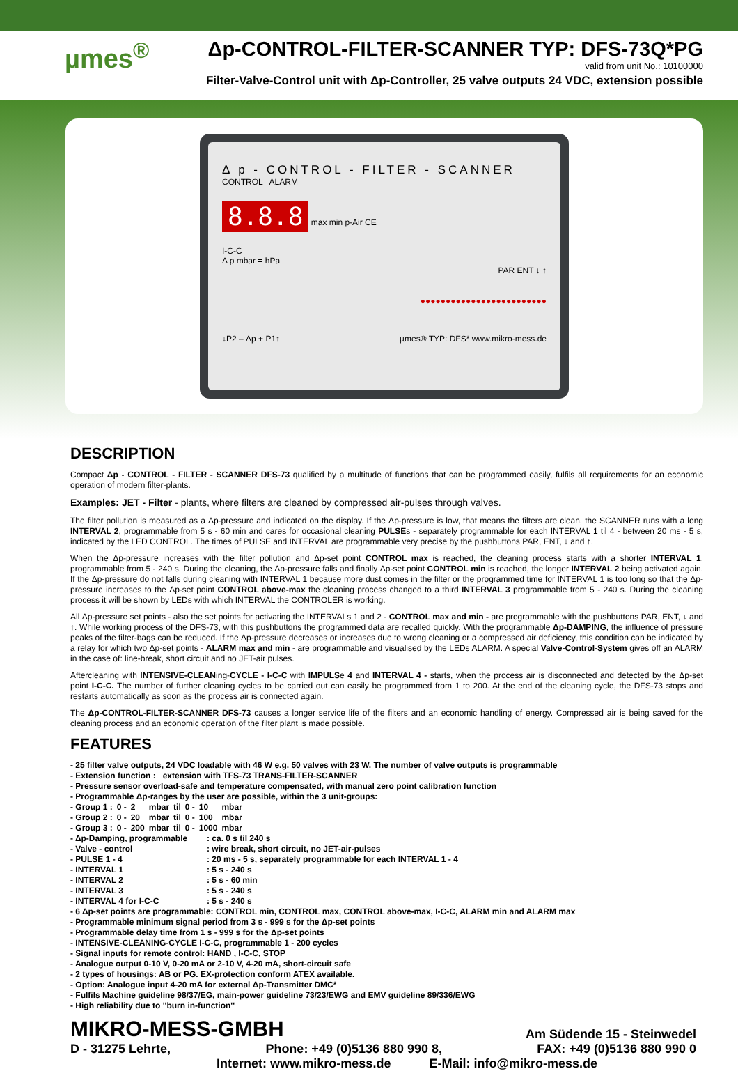µmes<sup>®</sup>
Δp-CONTROL-FILTER-SCANNER TYP: DFS-73Q*PG
valid from unit No.: 10100000
Filter-Valve-Control unit with Δp-Controller, 25 valve outputs 24 VDC, extension possible
Δ p - CONTROL - FILTER - SCANNER
CONTROL ALARM
8.8.8
max min p-Air CE
I-C-C
Δ p mbar = hPa
PAR ENT ↓ ↑
●●●●●●●●●●●●●●●●●●●●●●●●●
↓P2 – Δp + P1↑ µmes® TYP: DFS* www.mikro-mess.de
DESCRIPTION
Compact Δp - CONTROL - FILTER - SCANNER DFS-73 qualified by a multitude of functions that can be programmed easily, fulfils all requirements for an economic operation of modern filter-plants.
Examples: JET - Filter - plants, where filters are cleaned by compressed air-pulses through valves.
The filter pollution is measured as a Δp-pressure and indicated on the display. If the Δp-pressure is low, that means the filters are clean, the SCANNER runs with a long INTERVAL 2, programmable from 5 s - 60 min and cares for occasional cleaning PULSEs - separately programmable for each INTERVAL 1 til 4 - between 20 ms - 5 s, indicated by the LED CONTROL. The times of PULSE and INTERVAL are programmable very precise by the pushbuttons PAR, ENT, ↓ and ↑.
When the Δp-pressure increases with the filter pollution and Δp-set point CONTROL max is reached, the cleaning process starts with a shorter INTERVAL 1, programmable from 5 - 240 s. During the cleaning, the Δp-pressure falls and finally Δp-set point CONTROL min is reached, the longer INTERVAL 2 being activated again. If the Δp-pressure do not falls during cleaning with INTERVAL 1 because more dust comes in the filter or the programmed time for INTERVAL 1 is too long so that the Δp-pressure increases to the Δp-set point CONTROL above-max the cleaning process changed to a third INTERVAL 3 programmable from 5 - 240 s. During the cleaning process it will be shown by LEDs with which INTERVAL the CONTROLER is working.
All Δp-pressure set points - also the set points for activating the INTERVALs 1 and 2 - CONTROL max and min - are programmable with the pushbuttons PAR, ENT, ↓ and ↑. While working process of the DFS-73, with this pushbuttons the programmed data are recalled quickly. With the programmable Δp-DAMPING, the influence of pressure peaks of the filter-bags can be reduced. If the Δp-pressure decreases or increases due to wrong cleaning or a compressed air deficiency, this condition can be indicated by a relay for which two Δp-set points - ALARM max and min - are programmable and visualised by the LEDs ALARM. A special Valve-Control-System gives off an ALARM in the case of: line-break, short circuit and no JET-air pulses.
Aftercleaning with INTENSIVE-CLEANing-CYCLE - I-C-C with IMPULSe 4 and INTERVAL 4 - starts, when the process air is disconnected and detected by the Δp-set point I-C-C. The number of further cleaning cycles to be carried out can easily be programmed from 1 to 200. At the end of the cleaning cycle, the DFS-73 stops and restarts automatically as soon as the process air is connected again.
The Δp-CONTROL-FILTER-SCANNER DFS-73 causes a longer service life of the filters and an economic handling of energy. Compressed air is being saved for the cleaning process and an economic operation of the filter plant is made possible.
FEATURES
- 25 filter valve outputs, 24 VDC loadable with 46 W e.g. 50 valves with 23 W. The number of valve outputs is programmable
- Extension function : extension with TFS-73 TRANS-FILTER-SCANNER
- Pressure sensor overload-safe and temperature compensated, with manual zero point calibration function
- Programmable Δp-ranges by the user are possible, within the 3 unit-groups:
| - Group 1 : | 0 - | 2 | mbar | til | 0 - | 10 | mbar |
| - Group 2 : | 0 - | 20 | mbar | til | 0 - | 100 | mbar |
| - Group 3 : | 0 - | 200 | mbar | til | 0 - | 1000 | mbar |
| - Δp-Damping, programmable | : ca. 0 s til 240 s |
| - Valve - control | : wire break, short circuit, no JET-air-pulses |
| - PULSE 1 - 4 | : 20 ms - 5 s, separately programmable for each INTERVAL 1 - 4 |
| - INTERVAL 1 | : 5 s - 240 s |
| - INTERVAL 2 | : 5 s - 60 min |
| - INTERVAL 3 | : 5 s - 240 s |
| - INTERVAL 4 for I-C-C | : 5 s - 240 s |
- 6 Δp-set points are programmable: CONTROL min, CONTROL max, CONTROL above-max, I-C-C, ALARM min and ALARM max
- Programmable minimum signal period from 3 s - 999 s for the Δp-set points
- Programmable delay time from 1 s - 999 s for the Δp-set points
- INTENSIVE-CLEANING-CYCLE I-C-C, programmable 1 - 200 cycles
- Signal inputs for remote control: HAND , I-C-C, STOP
- Analogue output 0-10 V, 0-20 mA or 2-10 V, 4-20 mA, short-circuit safe
- 2 types of housings: AB or PG. EX-protection conform ATEX available.
- Option: Analogue input 4-20 mA for external Δp-Transmitter DMC*
- Fulfils Machine guideline 98/37/EG, main-power guideline 73/23/EWG and EMV guideline 89/336/EWG
- High reliability due to ''burn in-function''
MIKRO-MESS-GMBH Am Südende 15 - Steinwedel
D - 31275 Lehrte, Phone: +49 (0)5136 880 990 8, FAX: +49 (0)5136 880 990 0
Internet: www.mikro-mess.de E-Mail: info@mikro-mess.de